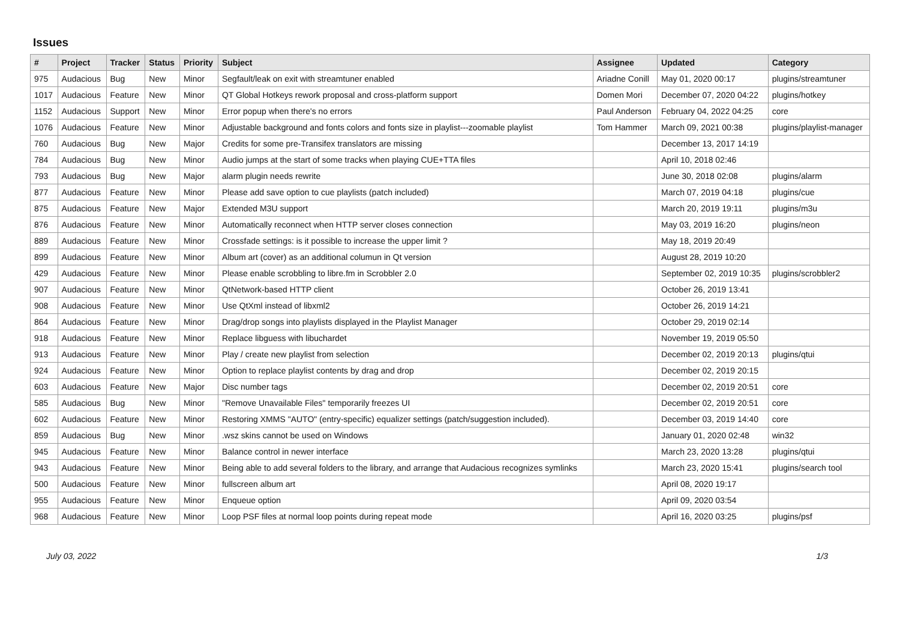Issues
| # | Project | Tracker | Status | Priority | Subject | Assignee | Updated | Category |
| --- | --- | --- | --- | --- | --- | --- | --- | --- |
| 975 | Audacious | Bug | New | Minor | Segfault/leak on exit with streamtuner enabled | Ariadne Conill | May 01, 2020 00:17 | plugins/streamtuner |
| 1017 | Audacious | Feature | New | Minor | QT Global Hotkeys rework proposal and cross-platform support | Domen Mori | December 07, 2020 04:22 | plugins/hotkey |
| 1152 | Audacious | Support | New | Minor | Error popup when there's no errors | Paul Anderson | February 04, 2022 04:25 | core |
| 1076 | Audacious | Feature | New | Minor | Adjustable background and fonts colors and fonts size in playlist---zoomable playlist | Tom Hammer | March 09, 2021 00:38 | plugins/playlist-manager |
| 760 | Audacious | Bug | New | Major | Credits for some pre-Transifex translators are missing | | December 13, 2017 14:19 | |
| 784 | Audacious | Bug | New | Minor | Audio jumps at the start of some tracks when playing CUE+TTA files | | April 10, 2018 02:46 | |
| 793 | Audacious | Bug | New | Major | alarm plugin needs rewrite | | June 30, 2018 02:08 | plugins/alarm |
| 877 | Audacious | Feature | New | Minor | Please add save option to cue playlists (patch included) | | March 07, 2019 04:18 | plugins/cue |
| 875 | Audacious | Feature | New | Major | Extended M3U support | | March 20, 2019 19:11 | plugins/m3u |
| 876 | Audacious | Feature | New | Minor | Automatically reconnect when HTTP server closes connection | | May 03, 2019 16:20 | plugins/neon |
| 889 | Audacious | Feature | New | Minor | Crossfade settings: is it possible to increase the upper limit ? | | May 18, 2019 20:49 | |
| 899 | Audacious | Feature | New | Minor | Album art (cover) as an additional columun in Qt version | | August 28, 2019 10:20 | |
| 429 | Audacious | Feature | New | Minor | Please enable scrobbling to libre.fm in Scrobbler 2.0 | | September 02, 2019 10:35 | plugins/scrobbler2 |
| 907 | Audacious | Feature | New | Minor | QtNetwork-based HTTP client | | October 26, 2019 13:41 | |
| 908 | Audacious | Feature | New | Minor | Use QtXml instead of libxml2 | | October 26, 2019 14:21 | |
| 864 | Audacious | Feature | New | Minor | Drag/drop songs into playlists displayed in the Playlist Manager | | October 29, 2019 02:14 | |
| 918 | Audacious | Feature | New | Minor | Replace libguess with libuchardet | | November 19, 2019 05:50 | |
| 913 | Audacious | Feature | New | Minor | Play / create new playlist from selection | | December 02, 2019 20:13 | plugins/qtui |
| 924 | Audacious | Feature | New | Minor | Option to replace playlist contents by drag and drop | | December 02, 2019 20:15 | |
| 603 | Audacious | Feature | New | Major | Disc number tags | | December 02, 2019 20:51 | core |
| 585 | Audacious | Bug | New | Minor | "Remove Unavailable Files" temporarily freezes UI | | December 02, 2019 20:51 | core |
| 602 | Audacious | Feature | New | Minor | Restoring XMMS "AUTO" (entry-specific) equalizer settings (patch/suggestion included). | | December 03, 2019 14:40 | core |
| 859 | Audacious | Bug | New | Minor | .wsz skins cannot be used on Windows | | January 01, 2020 02:48 | win32 |
| 945 | Audacious | Feature | New | Minor | Balance control in newer interface | | March 23, 2020 13:28 | plugins/qtui |
| 943 | Audacious | Feature | New | Minor | Being able to add several folders to the library, and arrange that Audacious recognizes symlinks | | March 23, 2020 15:41 | plugins/search tool |
| 500 | Audacious | Feature | New | Minor | fullscreen album art | | April 08, 2020 19:17 | |
| 955 | Audacious | Feature | New | Minor | Enqueue option | | April 09, 2020 03:54 | |
| 968 | Audacious | Feature | New | Minor | Loop PSF files at normal loop points during repeat mode | | April 16, 2020 03:25 | plugins/psf |
July 03, 2022 1/3